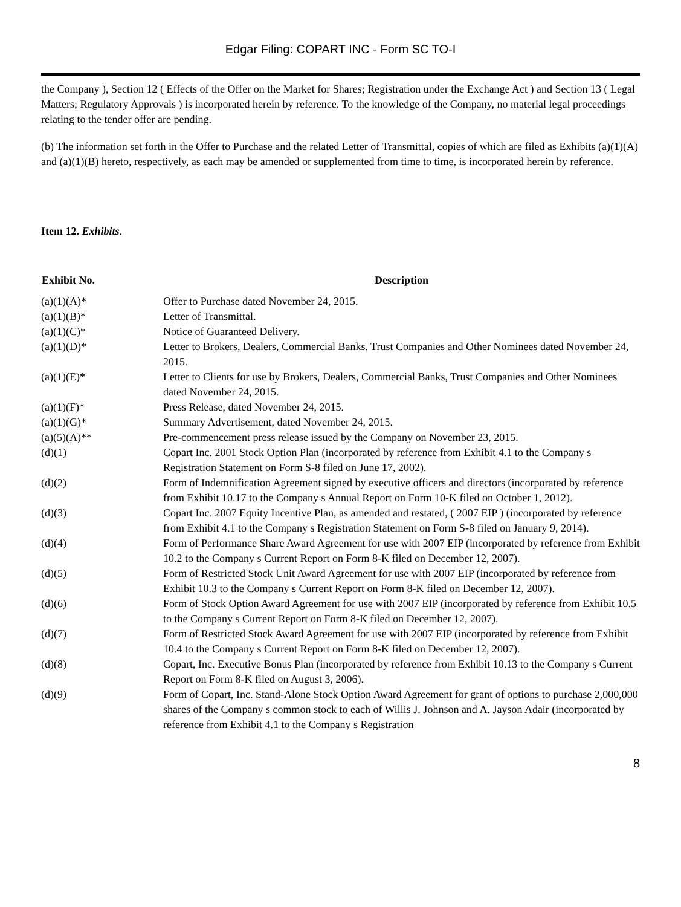Edgar Filing: COPART INC - Form SC TO-I
the Company ), Section 12 ( Effects of the Offer on the Market for Shares; Registration under the Exchange Act ) and Section 13 ( Legal Matters; Regulatory Approvals ) is incorporated herein by reference. To the knowledge of the Company, no material legal proceedings relating to the tender offer are pending.
(b) The information set forth in the Offer to Purchase and the related Letter of Transmittal, copies of which are filed as Exhibits (a)(1)(A) and (a)(1)(B) hereto, respectively, as each may be amended or supplemented from time to time, is incorporated herein by reference.
Item 12. Exhibits.
| Exhibit No. | Description |
| --- | --- |
| (a)(1)(A)* | Offer to Purchase dated November 24, 2015. |
| (a)(1)(B)* | Letter of Transmittal. |
| (a)(1)(C)* | Notice of Guaranteed Delivery. |
| (a)(1)(D)* | Letter to Brokers, Dealers, Commercial Banks, Trust Companies and Other Nominees dated November 24, 2015. |
| (a)(1)(E)* | Letter to Clients for use by Brokers, Dealers, Commercial Banks, Trust Companies and Other Nominees dated November 24, 2015. |
| (a)(1)(F)* | Press Release, dated November 24, 2015. |
| (a)(1)(G)* | Summary Advertisement, dated November 24, 2015. |
| (a)(5)(A)** | Pre-commencement press release issued by the Company on November 23, 2015. |
| (d)(1) | Copart Inc. 2001 Stock Option Plan (incorporated by reference from Exhibit 4.1 to the Company s Registration Statement on Form S-8 filed on June 17, 2002). |
| (d)(2) | Form of Indemnification Agreement signed by executive officers and directors (incorporated by reference from Exhibit 10.17 to the Company s Annual Report on Form 10-K filed on October 1, 2012). |
| (d)(3) | Copart Inc. 2007 Equity Incentive Plan, as amended and restated, ( 2007 EIP ) (incorporated by reference from Exhibit 4.1 to the Company s Registration Statement on Form S-8 filed on January 9, 2014). |
| (d)(4) | Form of Performance Share Award Agreement for use with 2007 EIP (incorporated by reference from Exhibit 10.2 to the Company s Current Report on Form 8-K filed on December 12, 2007). |
| (d)(5) | Form of Restricted Stock Unit Award Agreement for use with 2007 EIP (incorporated by reference from Exhibit 10.3 to the Company s Current Report on Form 8-K filed on December 12, 2007). |
| (d)(6) | Form of Stock Option Award Agreement for use with 2007 EIP (incorporated by reference from Exhibit 10.5 to the Company s Current Report on Form 8-K filed on December 12, 2007). |
| (d)(7) | Form of Restricted Stock Award Agreement for use with 2007 EIP (incorporated by reference from Exhibit 10.4 to the Company s Current Report on Form 8-K filed on December 12, 2007). |
| (d)(8) | Copart, Inc. Executive Bonus Plan (incorporated by reference from Exhibit 10.13 to the Company s Current Report on Form 8-K filed on August 3, 2006). |
| (d)(9) | Form of Copart, Inc. Stand-Alone Stock Option Award Agreement for grant of options to purchase 2,000,000 shares of the Company s common stock to each of Willis J. Johnson and A. Jayson Adair (incorporated by reference from Exhibit 4.1 to the Company s Registration |
8